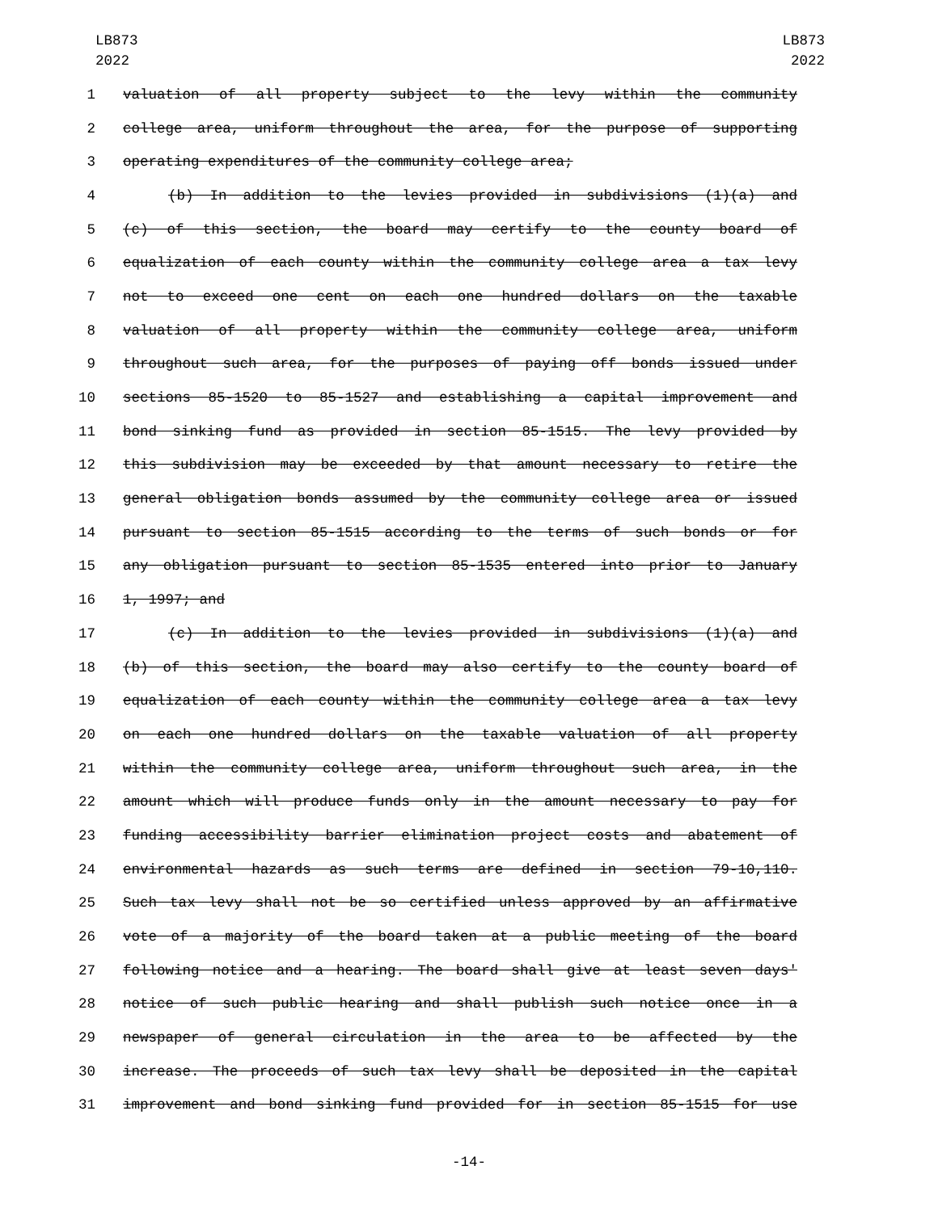LB873
2022
LB873
2022
1 valuation of all property subject to the levy within the community
2 college area, uniform throughout the area, for the purpose of supporting
3 operating expenditures of the community college area;
4 (b) In addition to the levies provided in subdivisions (1)(a) and
5 (c) of this section, the board may certify to the county board of
6 equalization of each county within the community college area a tax levy
7 not to exceed one cent on each one hundred dollars on the taxable
8 valuation of all property within the community college area, uniform
9 throughout such area, for the purposes of paying off bonds issued under
10 sections 85-1520 to 85-1527 and establishing a capital improvement and
11 bond sinking fund as provided in section 85-1515. The levy provided by
12 this subdivision may be exceeded by that amount necessary to retire the
13 general obligation bonds assumed by the community college area or issued
14 pursuant to section 85-1515 according to the terms of such bonds or for
15 any obligation pursuant to section 85-1535 entered into prior to January
16 1, 1997; and
17 (c) In addition to the levies provided in subdivisions (1)(a) and
18 (b) of this section, the board may also certify to the county board of
19 equalization of each county within the community college area a tax levy
20 on each one hundred dollars on the taxable valuation of all property
21 within the community college area, uniform throughout such area, in the
22 amount which will produce funds only in the amount necessary to pay for
23 funding accessibility barrier elimination project costs and abatement of
24 environmental hazards as such terms are defined in section 79-10,110.
25 Such tax levy shall not be so certified unless approved by an affirmative
26 vote of a majority of the board taken at a public meeting of the board
27 following notice and a hearing. The board shall give at least seven days'
28 notice of such public hearing and shall publish such notice once in a
29 newspaper of general circulation in the area to be affected by the
30 increase. The proceeds of such tax levy shall be deposited in the capital
31 improvement and bond sinking fund provided for in section 85-1515 for use
-14-